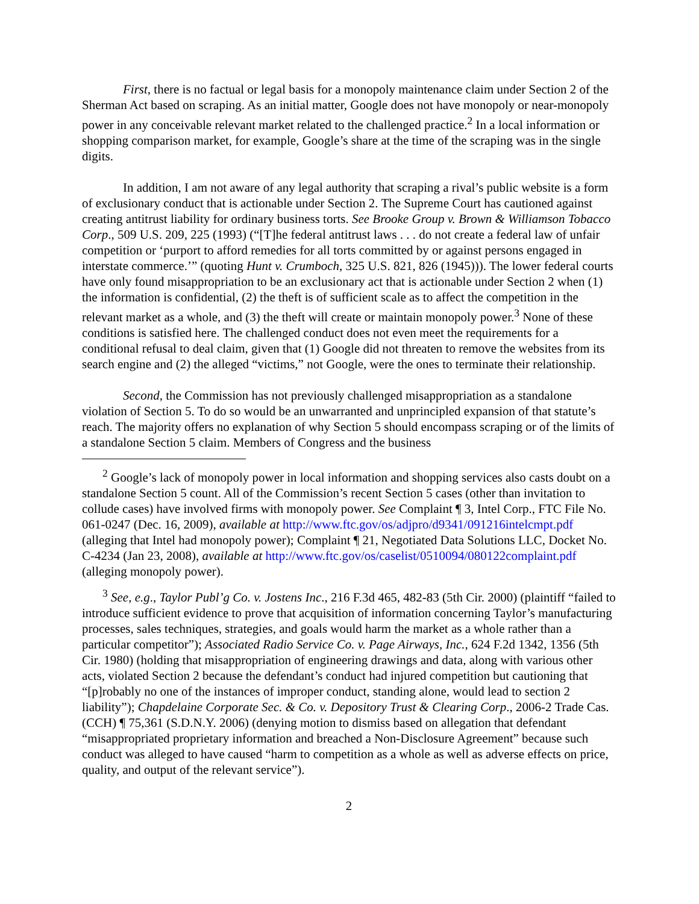First, there is no factual or legal basis for a monopoly maintenance claim under Section 2 of the Sherman Act based on scraping. As an initial matter, Google does not have monopoly or near-monopoly power in any conceivable relevant market related to the challenged practice.<sup>2</sup> In a local information or shopping comparison market, for example, Google’s share at the time of the scraping was in the single digits.
In addition, I am not aware of any legal authority that scraping a rival’s public website is a form of exclusionary conduct that is actionable under Section 2. The Supreme Court has cautioned against creating antitrust liability for ordinary business torts. See Brooke Group v. Brown & Williamson Tobacco Corp., 509 U.S. 209, 225 (1993) (“[T]he federal antitrust laws . . . do not create a federal law of unfair competition or ‘purport to afford remedies for all torts committed by or against persons engaged in interstate commerce.’” (quoting Hunt v. Crumboch, 325 U.S. 821, 826 (1945))). The lower federal courts have only found misappropriation to be an exclusionary act that is actionable under Section 2 when (1) the information is confidential, (2) the theft is of sufficient scale as to affect the competition in the relevant market as a whole, and (3) the theft will create or maintain monopoly power.<sup>3</sup> None of these conditions is satisfied here. The challenged conduct does not even meet the requirements for a conditional refusal to deal claim, given that (1) Google did not threaten to remove the websites from its search engine and (2) the alleged “victims,” not Google, were the ones to terminate their relationship.
Second, the Commission has not previously challenged misappropriation as a standalone violation of Section 5. To do so would be an unwarranted and unprincipled expansion of that statute’s reach. The majority offers no explanation of why Section 5 should encompass scraping or of the limits of a standalone Section 5 claim. Members of Congress and the business
<sup>2</sup> Google’s lack of monopoly power in local information and shopping services also casts doubt on a standalone Section 5 count. All of the Commission’s recent Section 5 cases (other than invitation to collude cases) have involved firms with monopoly power. See Complaint ¶ 3, Intel Corp., FTC File No. 061-0247 (Dec. 16, 2009), available at http://www.ftc.gov/os/adjpro/d9341/091216intelcmpt.pdf (alleging that Intel had monopoly power); Complaint ¶ 21, Negotiated Data Solutions LLC, Docket No. C-4234 (Jan 23, 2008), available at http://www.ftc.gov/os/caselist/0510094/080122complaint.pdf (alleging monopoly power).
<sup>3</sup> See, e.g., Taylor Publ’g Co. v. Jostens Inc., 216 F.3d 465, 482-83 (5th Cir. 2000) (plaintiff “failed to introduce sufficient evidence to prove that acquisition of information concerning Taylor’s manufacturing processes, sales techniques, strategies, and goals would harm the market as a whole rather than a particular competitor”); Associated Radio Service Co. v. Page Airways, Inc., 624 F.2d 1342, 1356 (5th Cir. 1980) (holding that misappropriation of engineering drawings and data, along with various other acts, violated Section 2 because the defendant’s conduct had injured competition but cautioning that “[p]robably no one of the instances of improper conduct, standing alone, would lead to section 2 liability”); Chapdelaine Corporate Sec. & Co. v. Depository Trust & Clearing Corp., 2006-2 Trade Cas. (CCH) ¶ 75,361 (S.D.N.Y. 2006) (denying motion to dismiss based on allegation that defendant “misappropriated proprietary information and breached a Non-Disclosure Agreement” because such conduct was alleged to have caused “harm to competition as a whole as well as adverse effects on price, quality, and output of the relevant service”).
2